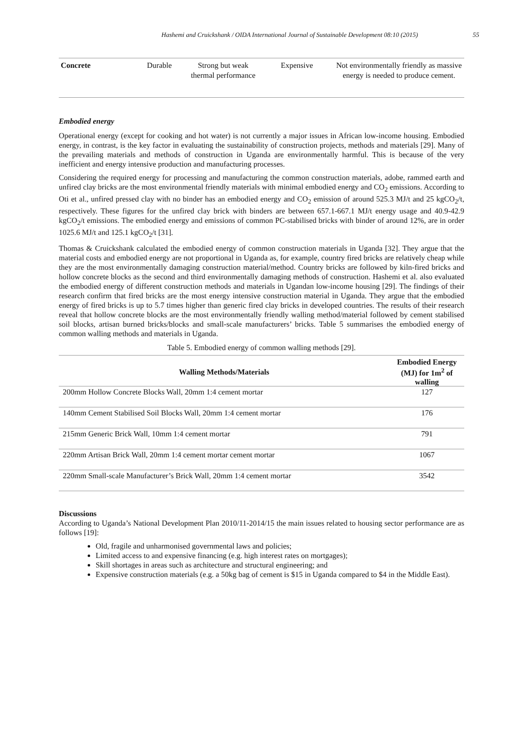Hashemi and Cruickshank / OIDA International Journal of Sustainable Development 08:10 (2015) 55
| Concrete | Durable | Strong but weak thermal performance | Expensive | Not environmentally friendly as massive energy is needed to produce cement. |
Embodied energy
Operational energy (except for cooking and hot water) is not currently a major issues in African low-income housing. Embodied energy, in contrast, is the key factor in evaluating the sustainability of construction projects, methods and materials [29]. Many of the prevailing materials and methods of construction in Uganda are environmentally harmful. This is because of the very inefficient and energy intensive production and manufacturing processes.
Considering the required energy for processing and manufacturing the common construction materials, adobe, rammed earth and unfired clay bricks are the most environmental friendly materials with minimal embodied energy and CO<sub>2</sub> emissions. According to Oti et al., unfired pressed clay with no binder has an embodied energy and CO<sub>2</sub> emission of around 525.3 MJ/t and 25 kgCO<sub>2</sub>/t, respectively. These figures for the unfired clay brick with binders are between 657.1-667.1 MJ/t energy usage and 40.9-42.9 kgCO<sub>2</sub>/t emissions. The embodied energy and emissions of common PC-stabilised bricks with binder of around 12%, are in order 1025.6 MJ/t and 125.1 kgCO<sub>2</sub>/t [31].
Thomas & Cruickshank calculated the embodied energy of common construction materials in Uganda [32]. They argue that the material costs and embodied energy are not proportional in Uganda as, for example, country fired bricks are relatively cheap while they are the most environmentally damaging construction material/method. Country bricks are followed by kiln-fired bricks and hollow concrete blocks as the second and third environmentally damaging methods of construction. Hashemi et al. also evaluated the embodied energy of different construction methods and materials in Ugandan low-income housing [29]. The findings of their research confirm that fired bricks are the most energy intensive construction material in Uganda. They argue that the embodied energy of fired bricks is up to 5.7 times higher than generic fired clay bricks in developed countries. The results of their research reveal that hollow concrete blocks are the most environmentally friendly walling method/material followed by cement stabilised soil blocks, artisan burned bricks/blocks and small-scale manufacturers’ bricks. Table 5 summarises the embodied energy of common walling methods and materials in Uganda.
Table 5. Embodied energy of common walling methods [29].
| Walling Methods/Materials | Embodied Energy (MJ) for 1m<sup>2</sup> of walling |
| --- | --- |
| 200mm Hollow Concrete Blocks Wall, 20mm 1:4 cement mortar | 127 |
| 140mm Cement Stabilised Soil Blocks Wall, 20mm 1:4 cement mortar | 176 |
| 215mm Generic Brick Wall, 10mm 1:4 cement mortar | 791 |
| 220mm Artisan Brick Wall, 20mm 1:4 cement mortar cement mortar | 1067 |
| 220mm Small-scale Manufacturer’s Brick Wall, 20mm 1:4 cement mortar | 3542 |
Discussions
According to Uganda’s National Development Plan 2010/11-2014/15 the main issues related to housing sector performance are as follows [19]:
Old, fragile and unharmonised governmental laws and policies;
Limited access to and expensive financing (e.g. high interest rates on mortgages);
Skill shortages in areas such as architecture and structural engineering; and
Expensive construction materials (e.g. a 50kg bag of cement is $15 in Uganda compared to $4 in the Middle East).